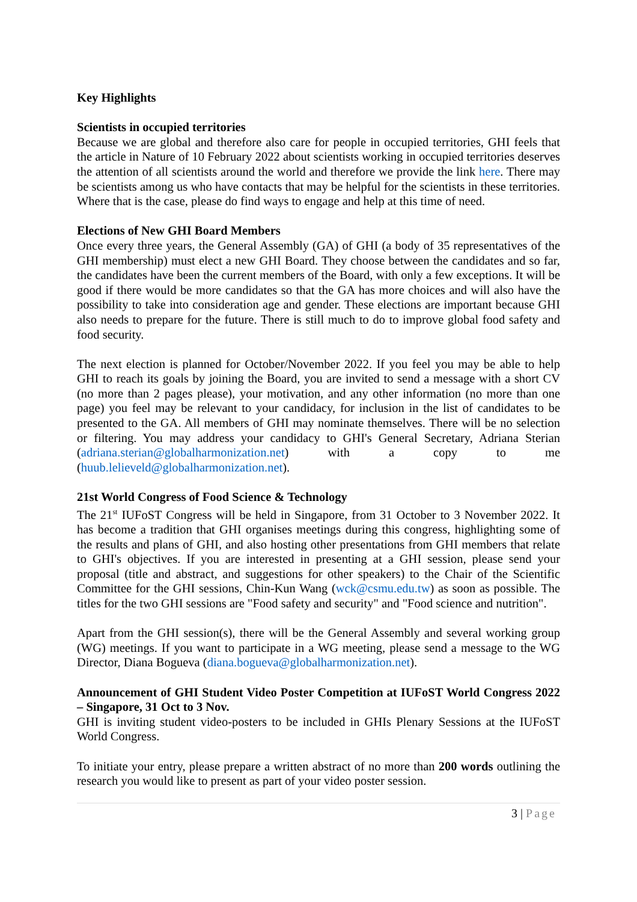Key Highlights
Scientists in occupied territories
Because we are global and therefore also care for people in occupied territories, GHI feels that the article in Nature of 10 February 2022 about scientists working in occupied territories deserves the attention of all scientists around the world and therefore we provide the link here. There may be scientists among us who have contacts that may be helpful for the scientists in these territories. Where that is the case, please do find ways to engage and help at this time of need.
Elections of New GHI Board Members
Once every three years, the General Assembly (GA) of GHI (a body of 35 representatives of the GHI membership) must elect a new GHI Board. They choose between the candidates and so far, the candidates have been the current members of the Board, with only a few exceptions. It will be good if there would be more candidates so that the GA has more choices and will also have the possibility to take into consideration age and gender. These elections are important because GHI also needs to prepare for the future. There is still much to do to improve global food safety and food security.
The next election is planned for October/November 2022. If you feel you may be able to help GHI to reach its goals by joining the Board, you are invited to send a message with a short CV (no more than 2 pages please), your motivation, and any other information (no more than one page) you feel may be relevant to your candidacy, for inclusion in the list of candidates to be presented to the GA. All members of GHI may nominate themselves. There will be no selection or filtering. You may address your candidacy to GHI's General Secretary, Adriana Sterian (adriana.sterian@globalharmonization.net) with a copy to me (huub.lelieveld@globalharmonization.net).
21st World Congress of Food Science & Technology
The 21<sup>st</sup> IUFoST Congress will be held in Singapore, from 31 October to 3 November 2022. It has become a tradition that GHI organises meetings during this congress, highlighting some of the results and plans of GHI, and also hosting other presentations from GHI members that relate to GHI's objectives. If you are interested in presenting at a GHI session, please send your proposal (title and abstract, and suggestions for other speakers) to the Chair of the Scientific Committee for the GHI sessions, Chin-Kun Wang (wck@csmu.edu.tw) as soon as possible. The titles for the two GHI sessions are "Food safety and security" and "Food science and nutrition".
Apart from the GHI session(s), there will be the General Assembly and several working group (WG) meetings. If you want to participate in a WG meeting, please send a message to the WG Director, Diana Bogueva (diana.bogueva@globalharmonization.net).
Announcement of GHI Student Video Poster Competition at IUFoST World Congress 2022 – Singapore, 31 Oct to 3 Nov.
GHI is inviting student video-posters to be included in GHIs Plenary Sessions at the IUFoST World Congress.
To initiate your entry, please prepare a written abstract of no more than 200 words outlining the research you would like to present as part of your video poster session.
3 | Page